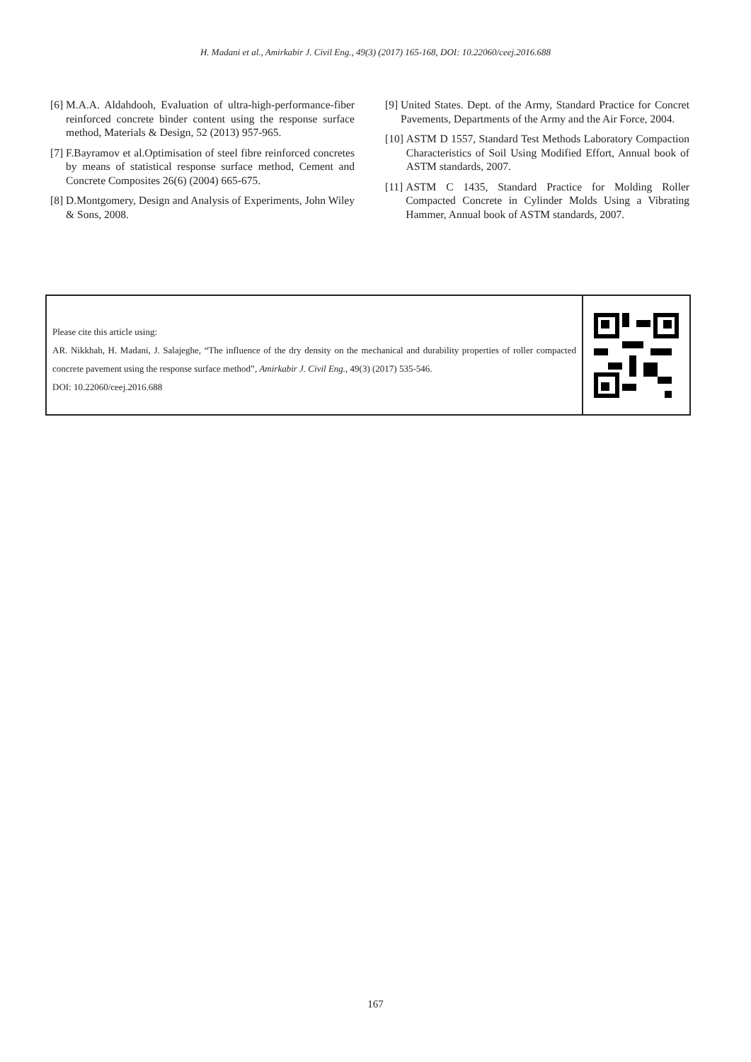H. Madani et al., Amirkabir J. Civil Eng., 49(3) (2017) 165-168, DOI: 10.22060/ceej.2016.688
[6] M.A.A. Aldahdooh, Evaluation of ultra-high-performance-fiber reinforced concrete binder content using the response surface method, Materials & Design, 52 (2013) 957-965.
[7] F.Bayramov et al.Optimisation of steel fibre reinforced concretes by means of statistical response surface method, Cement and Concrete Composites 26(6) (2004) 665-675.
[8] D.Montgomery, Design and Analysis of Experiments, John Wiley & Sons, 2008.
[9] United States. Dept. of the Army, Standard Practice for Concret Pavements, Departments of the Army and the Air Force, 2004.
[10] ASTM D 1557, Standard Test Methods Laboratory Compaction Characteristics of Soil Using Modified Effort, Annual book of ASTM standards, 2007.
[11] ASTM C 1435, Standard Practice for Molding Roller Compacted Concrete in Cylinder Molds Using a Vibrating Hammer, Annual book of ASTM standards, 2007.
Please cite this article using:
AR. Nikkhah, H. Madani, J. Salajeghe, “The influence of the dry density on the mechanical and durability properties of roller compacted concrete pavement using the response surface method”, Amirkabir J. Civil Eng., 49(3) (2017) 535-546.
DOI: 10.22060/ceej.2016.688
167